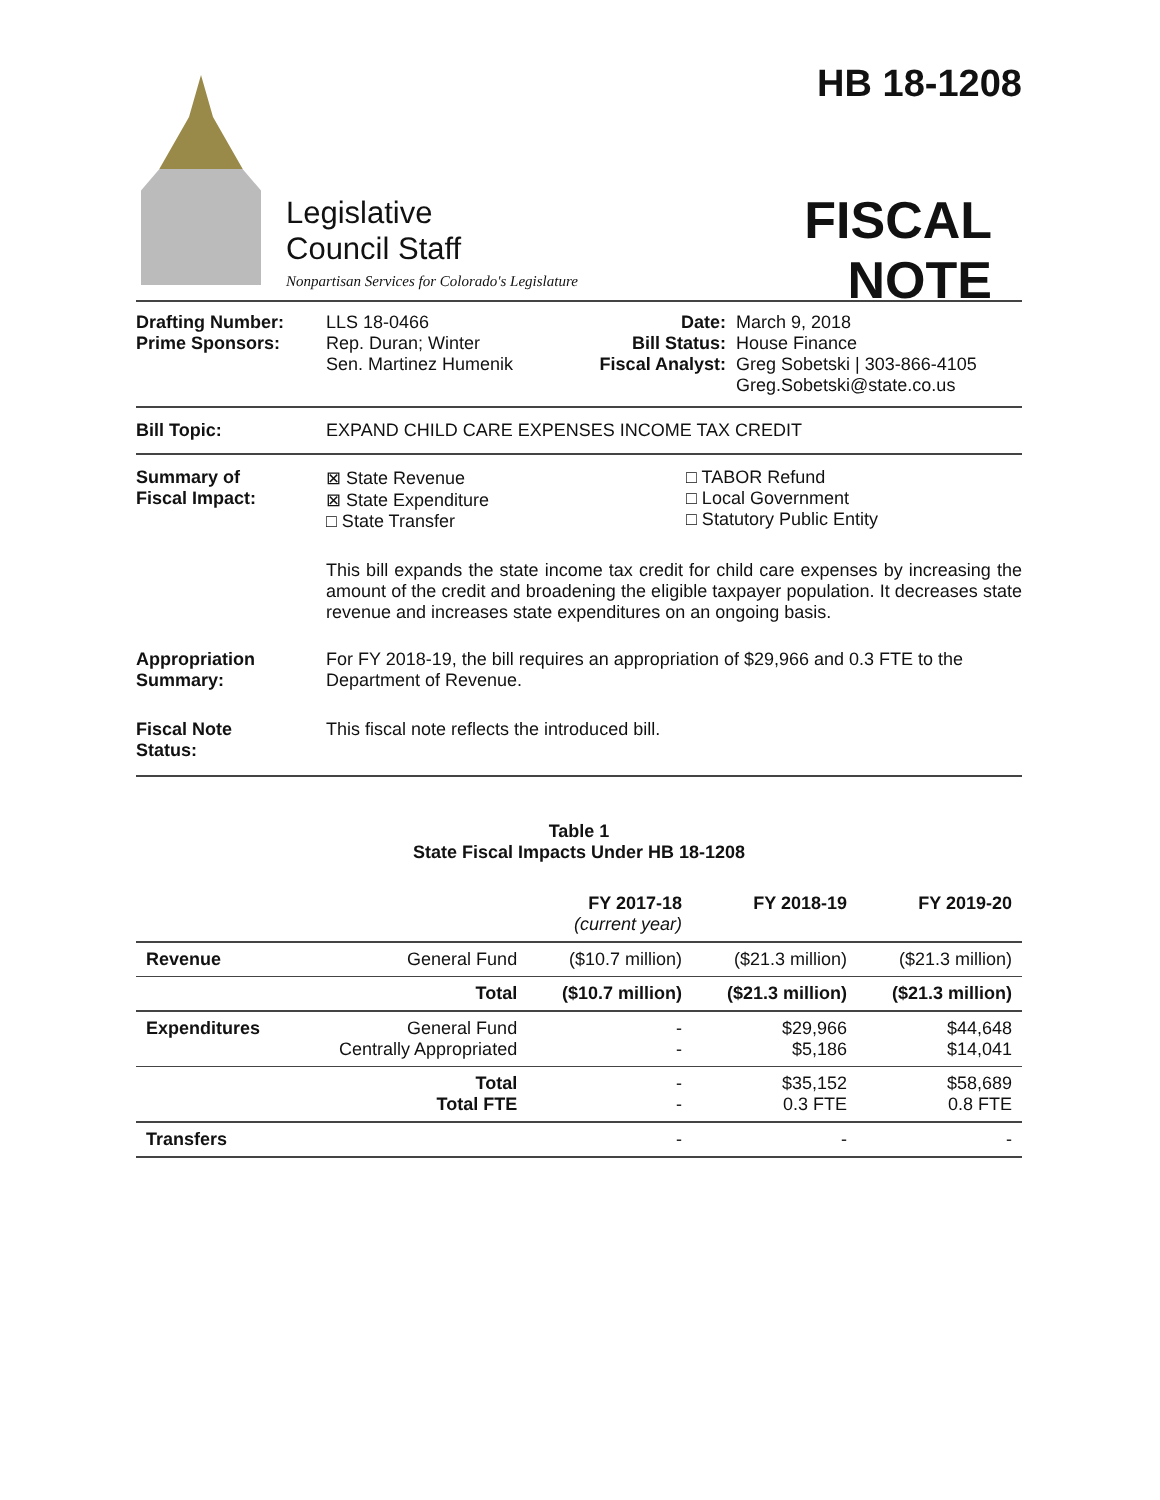Legislative
Council Staff
Nonpartisan Services for Colorado's Legislature
HB 18-1208
FISCAL NOTE
Drafting Number:
Prime Sponsors:
LLS 18-0466
Rep. Duran; Winter
Sen. Martinez Humenik
Date:
Bill Status:
Fiscal Analyst:
March 9, 2018
House Finance
Greg Sobetski | 303-866-4105
Greg.Sobetski@state.co.us
Bill Topic: EXPAND CHILD CARE EXPENSES INCOME TAX CREDIT
Summary of
Fiscal Impact:
⊠ State Revenue
⊠ State Expenditure
□ State Transfer
□ TABOR Refund
□ Local Government
□ Statutory Public Entity
This bill expands the state income tax credit for child care expenses by increasing the amount of the credit and broadening the eligible taxpayer population. It decreases state revenue and increases state expenditures on an ongoing basis.
Appropriation
Summary:
For FY 2018-19, the bill requires an appropriation of $29,966 and 0.3 FTE to the Department of Revenue.
Fiscal Note
Status:
This fiscal note reflects the introduced bill.
Table 1
State Fiscal Impacts Under HB 18-1208
| | | FY 2017-18 (current year) | FY 2018-19 | FY 2019-20 |
| --- | --- | --- | --- | --- |
| Revenue | General Fund | ($10.7 million) | ($21.3 million) | ($21.3 million) |
| | Total | ($10.7 million) | ($21.3 million) | ($21.3 million) |
| Expenditures | General Fund Centrally Appropriated | - - | $29,966 $5,186 | $44,648 $14,041 |
| | Total Total FTE | - - | $35,152 0.3 FTE | $58,689 0.8 FTE |
| Transfers | | - | - | - |